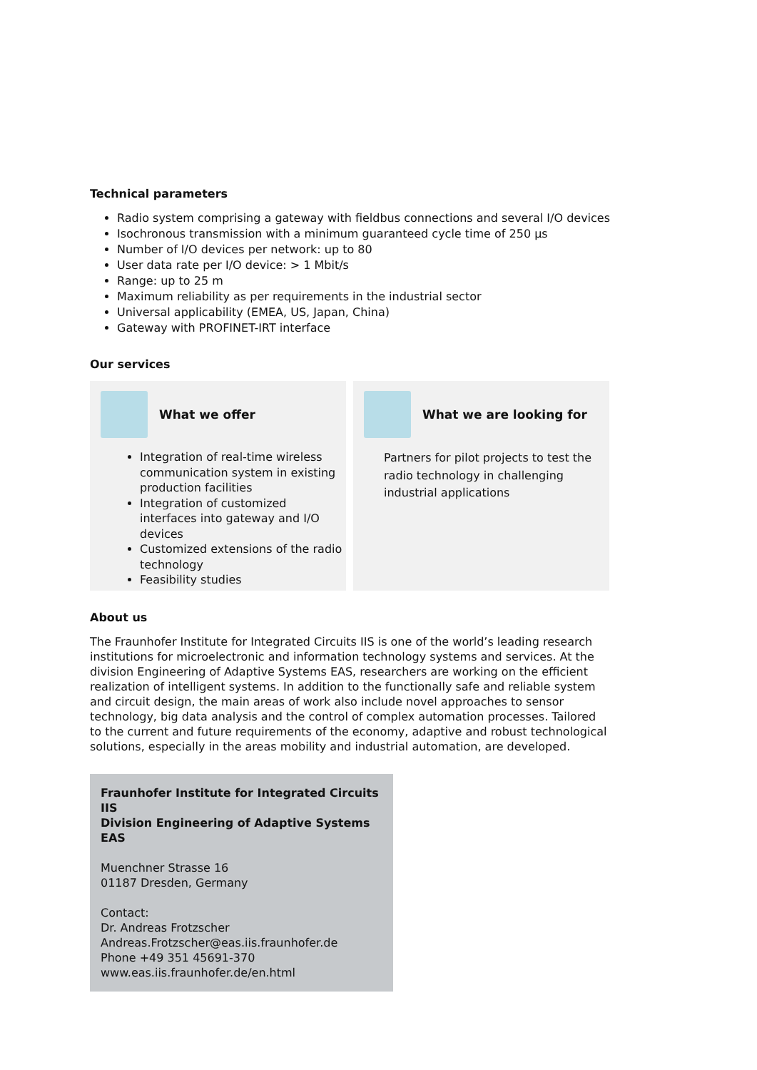Technical parameters
Radio system comprising a gateway with fieldbus connections and several I/O devices
Isochronous transmission with a minimum guaranteed cycle time of 250 µs
Number of I/O devices per network: up to 80
User data rate per I/O device: > 1 Mbit/s
Range: up to 25 m
Maximum reliability as per requirements in the industrial sector
Universal applicability (EMEA, US, Japan, China)
Gateway with PROFINET-IRT interface
Our services
What we offer
Integration of real-time wireless communication system in existing production facilities
Integration of customized interfaces into gateway and I/O devices
Customized extensions of the radio technology
Feasibility studies
What we are looking for
Partners for pilot projects to test the radio technology in challenging industrial applications
About us
The Fraunhofer Institute for Integrated Circuits IIS is one of the world’s leading research institutions for microelectronic and information technology systems and services. At the division Engineering of Adaptive Systems EAS, researchers are working on the efficient realization of intelligent systems. In addition to the functionally safe and reliable system and circuit design, the main areas of work also include novel approaches to sensor technology, big data analysis and the control of complex automation processes. Tailored to the current and future requirements of the economy, adaptive and robust technological solutions, especially in the areas mobility and industrial automation, are developed.
Fraunhofer Institute for Integrated Circuits IIS
Division Engineering of Adaptive Systems EAS
Muenchner Strasse 16
01187 Dresden, Germany
Contact:
Dr. Andreas Frotzscher
Andreas.Frotzscher@eas.iis.fraunhofer.de
Phone +49 351 45691-370
www.eas.iis.fraunhofer.de/en.html